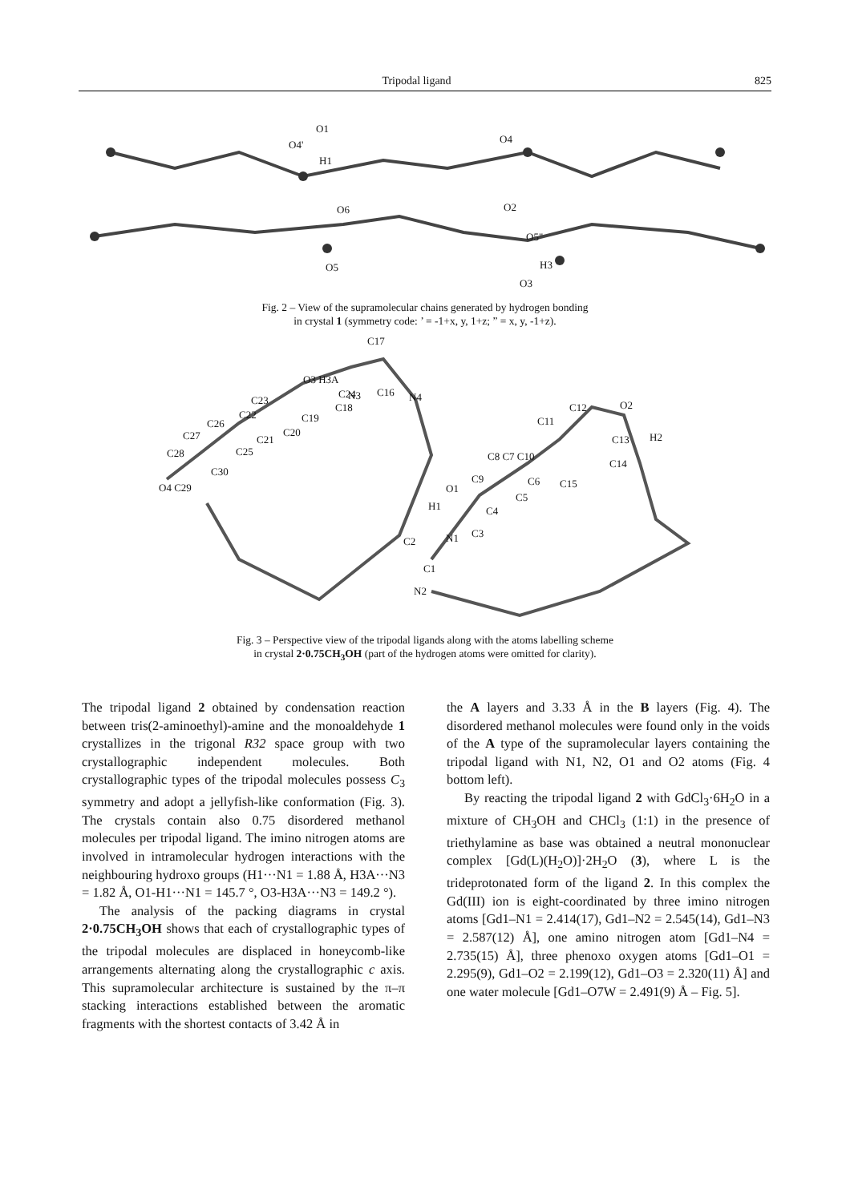Tripodal ligand 825
O1
O4'
H1
O4
O2
O6
O5"
O5
H3
O3
Fig. 2 – View of the supramolecular chains generated by hydrogen bonding
in crystal 1 (symmetry code: ’ = -1+x, y, 1+z; ” = x, y, -1+z).
C17
O3 H3A
C24
N3
C16
N4
C23
C18
C22
C26
C19
C27
C21
C20
C25
C28
C30
O4 C29
C12
O2
C11
C13
H2
C8 C7 C10
C14
C9
C6
C15
O1
C5
H1
C4
C3
C2
N1
C1
N2
Fig. 3 – Perspective view of the tripodal ligands along with the atoms labelling scheme
in crystal 2·0.75CH<sub>3</sub>OH (part of the hydrogen atoms were omitted for clarity).
The tripodal ligand 2 obtained by condensation reaction between tris(2-aminoethyl)-amine and the monoaldehyde 1 crystallizes in the trigonal R32 space group with two crystallographic independent molecules. Both crystallographic types of the tripodal molecules possess C<sub>3</sub> symmetry and adopt a jellyfish-like conformation (Fig. 3). The crystals contain also 0.75 disordered methanol molecules per tripodal ligand. The imino nitrogen atoms are involved in intramolecular hydrogen interactions with the neighbouring hydroxo groups (H1···N1 = 1.88 Å, H3A···N3 = 1.82 Å, O1-H1···N1 = 145.7 °, O3-H3A···N3 = 149.2 °).
The analysis of the packing diagrams in crystal 2·0.75CH<sub>3</sub>OH shows that each of crystallographic types of the tripodal molecules are displaced in honeycomb-like arrangements alternating along the crystallographic c axis. This supramolecular architecture is sustained by the π–π stacking interactions established between the aromatic fragments with the shortest contacts of 3.42 Å in
the A layers and 3.33 Å in the B layers (Fig. 4). The disordered methanol molecules were found only in the voids of the A type of the supramolecular layers containing the tripodal ligand with N1, N2, O1 and O2 atoms (Fig. 4 bottom left).
By reacting the tripodal ligand 2 with GdCl<sub>3</sub>·6H<sub>2</sub>O in a mixture of CH<sub>3</sub>OH and CHCl<sub>3</sub> (1:1) in the presence of triethylamine as base was obtained a neutral mononuclear complex [Gd(L)(H<sub>2</sub>O)]·2H<sub>2</sub>O (3), where L is the trideprotonated form of the ligand 2. In this complex the Gd(III) ion is eight-coordinated by three imino nitrogen atoms [Gd1–N1 = 2.414(17), Gd1–N2 = 2.545(14), Gd1–N3 = 2.587(12) Å], one amino nitrogen atom [Gd1–N4 = 2.735(15) Å], three phenoxo oxygen atoms [Gd1–O1 = 2.295(9), Gd1–O2 = 2.199(12), Gd1–O3 = 2.320(11) Å] and one water molecule [Gd1–O7W = 2.491(9) Å – Fig. 5].